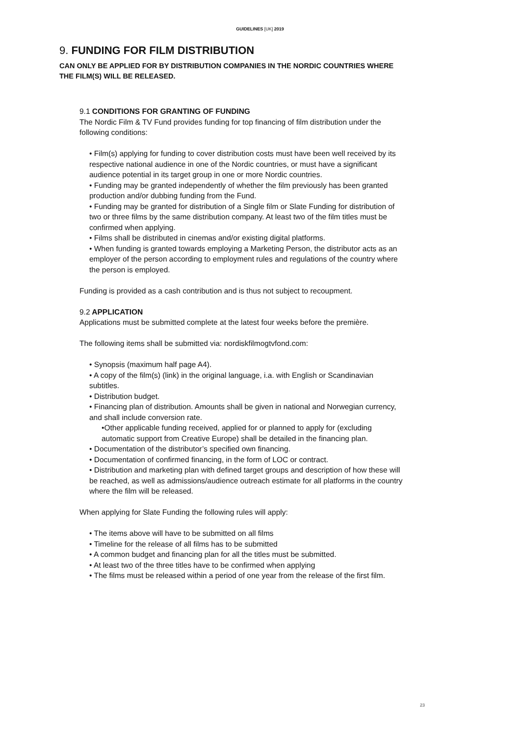GUIDELINES [UK] 2019
9. FUNDING FOR FILM DISTRIBUTION
CAN ONLY BE APPLIED FOR BY DISTRIBUTION COMPANIES IN THE NORDIC COUNTRIES WHERE THE FILM(S) WILL BE RELEASED.
9.1 CONDITIONS FOR GRANTING OF FUNDING
The Nordic Film & TV Fund provides funding for top financing of film distribution under the following conditions:
• Film(s) applying for funding to cover distribution costs must have been well received by its respective national audience in one of the Nordic countries, or must have a significant audience potential in its target group in one or more Nordic countries.
• Funding may be granted independently of whether the film previously has been granted production and/or dubbing funding from the Fund.
• Funding may be granted for distribution of a Single film or Slate Funding for distribution of two or three films by the same distribution company. At least two of the film titles must be confirmed when applying.
• Films shall be distributed in cinemas and/or existing digital platforms.
• When funding is granted towards employing a Marketing Person, the distributor acts as an employer of the person according to employment rules and regulations of the country where the person is employed.
Funding is provided as a cash contribution and is thus not subject to recoupment.
9.2 APPLICATION
Applications must be submitted complete at the latest four weeks before the première.
The following items shall be submitted via: nordiskfilmogtvfond.com:
• Synopsis (maximum half page A4).
• A copy of the film(s) (link) in the original language, i.a. with English or Scandinavian subtitles.
• Distribution budget.
• Financing plan of distribution. Amounts shall be given in national and Norwegian currency, and shall include conversion rate.
•Other applicable funding received, applied for or planned to apply for (excluding automatic support from Creative Europe) shall be detailed in the financing plan.
• Documentation of the distributor’s specified own financing.
• Documentation of confirmed financing, in the form of LOC or contract.
• Distribution and marketing plan with defined target groups and description of how these will be reached, as well as admissions/audience outreach estimate for all platforms in the country where the film will be released.
When applying for Slate Funding the following rules will apply:
• The items above will have to be submitted on all films
• Timeline for the release of all films has to be submitted
• A common budget and financing plan for all the titles must be submitted.
• At least two of the three titles have to be confirmed when applying
• The films must be released within a period of one year from the release of the first film.
23